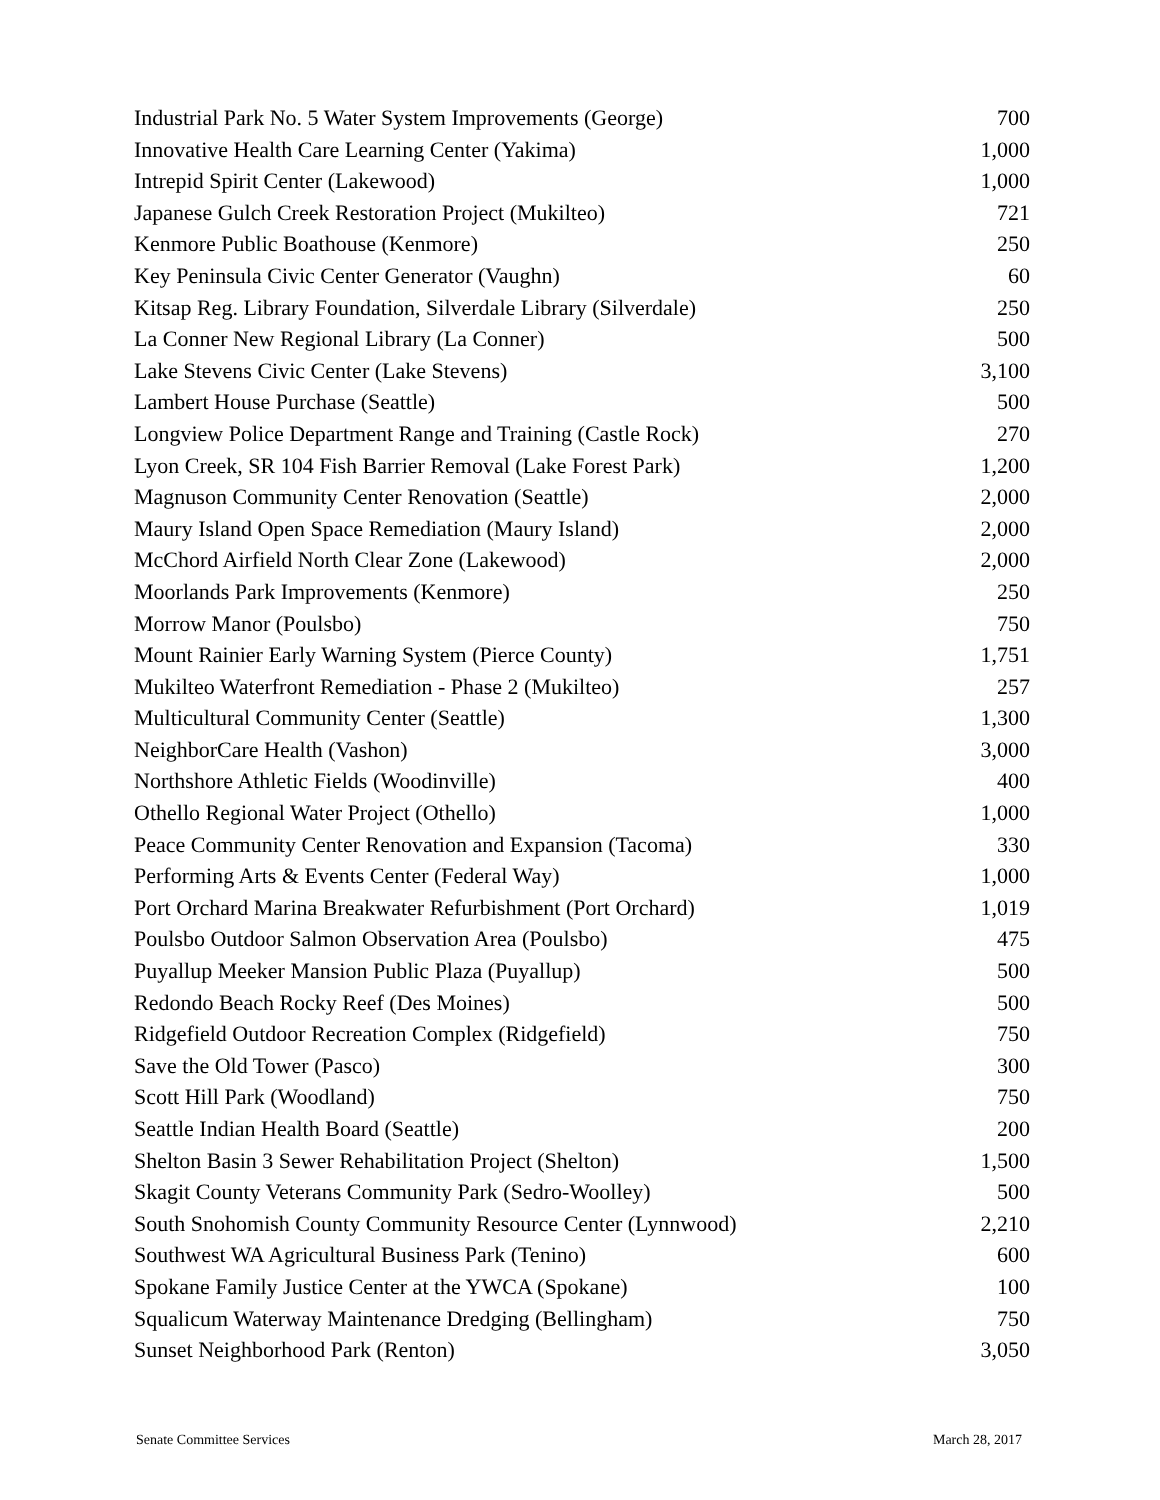| Industrial Park No. 5 Water System Improvements (George) | 700 |
| Innovative Health Care Learning Center (Yakima) | 1,000 |
| Intrepid Spirit Center (Lakewood) | 1,000 |
| Japanese Gulch Creek Restoration Project (Mukilteo) | 721 |
| Kenmore Public Boathouse (Kenmore) | 250 |
| Key Peninsula Civic Center Generator (Vaughn) | 60 |
| Kitsap Reg. Library Foundation, Silverdale Library (Silverdale) | 250 |
| La Conner New Regional Library (La Conner) | 500 |
| Lake Stevens Civic Center (Lake Stevens) | 3,100 |
| Lambert House Purchase (Seattle) | 500 |
| Longview Police Department Range and Training (Castle Rock) | 270 |
| Lyon Creek, SR 104 Fish Barrier Removal (Lake Forest Park) | 1,200 |
| Magnuson Community Center Renovation (Seattle) | 2,000 |
| Maury Island Open Space Remediation (Maury Island) | 2,000 |
| McChord Airfield North Clear Zone (Lakewood) | 2,000 |
| Moorlands Park Improvements (Kenmore) | 250 |
| Morrow Manor (Poulsbo) | 750 |
| Mount Rainier Early Warning System (Pierce County) | 1,751 |
| Mukilteo Waterfront Remediation - Phase 2 (Mukilteo) | 257 |
| Multicultural Community Center (Seattle) | 1,300 |
| NeighborCare Health (Vashon) | 3,000 |
| Northshore Athletic Fields (Woodinville) | 400 |
| Othello Regional Water Project (Othello) | 1,000 |
| Peace Community Center Renovation and Expansion (Tacoma) | 330 |
| Performing Arts & Events Center (Federal Way) | 1,000 |
| Port Orchard Marina Breakwater Refurbishment (Port Orchard) | 1,019 |
| Poulsbo Outdoor Salmon Observation Area (Poulsbo) | 475 |
| Puyallup Meeker Mansion Public Plaza (Puyallup) | 500 |
| Redondo Beach Rocky Reef (Des Moines) | 500 |
| Ridgefield Outdoor Recreation Complex (Ridgefield) | 750 |
| Save the Old Tower (Pasco) | 300 |
| Scott Hill Park (Woodland) | 750 |
| Seattle Indian Health Board (Seattle) | 200 |
| Shelton Basin 3 Sewer Rehabilitation Project (Shelton) | 1,500 |
| Skagit County Veterans Community Park (Sedro-Woolley) | 500 |
| South Snohomish County Community Resource Center (Lynnwood) | 2,210 |
| Southwest WA Agricultural Business Park (Tenino) | 600 |
| Spokane Family Justice Center at the YWCA (Spokane) | 100 |
| Squalicum Waterway Maintenance Dredging (Bellingham) | 750 |
| Sunset Neighborhood Park (Renton) | 3,050 |
Senate Committee Services March 28, 2017